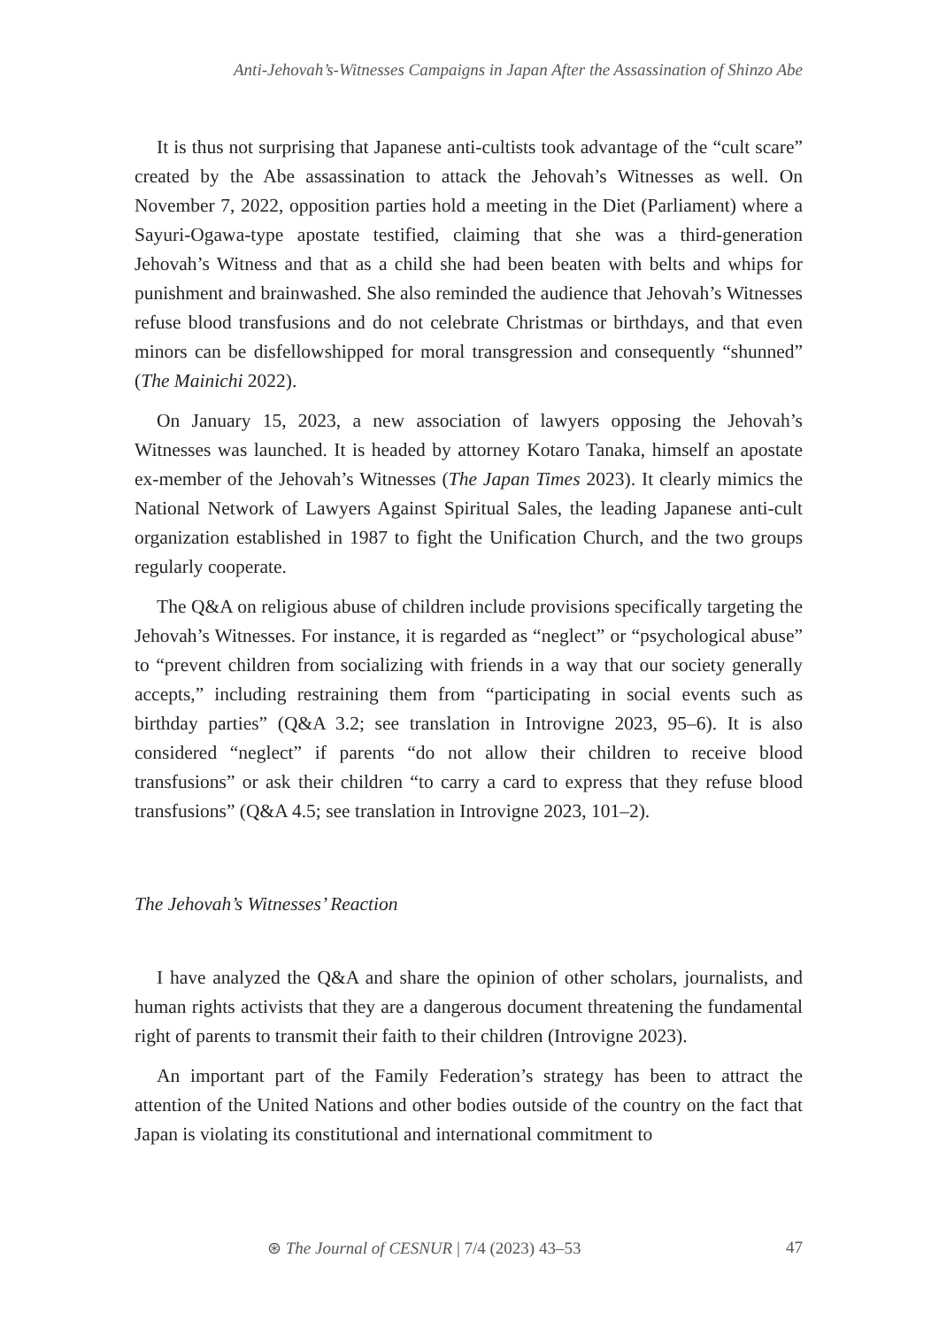Anti-Jehovah’s-Witnesses Campaigns in Japan After the Assassination of Shinzo Abe
It is thus not surprising that Japanese anti-cultists took advantage of the “cult scare” created by the Abe assassination to attack the Jehovah’s Witnesses as well. On November 7, 2022, opposition parties hold a meeting in the Diet (Parliament) where a Sayuri-Ogawa-type apostate testified, claiming that she was a third-generation Jehovah’s Witness and that as a child she had been beaten with belts and whips for punishment and brainwashed. She also reminded the audience that Jehovah’s Witnesses refuse blood transfusions and do not celebrate Christmas or birthdays, and that even minors can be disfellowshipped for moral transgression and consequently “shunned” (The Mainichi 2022).
On January 15, 2023, a new association of lawyers opposing the Jehovah’s Witnesses was launched. It is headed by attorney Kotaro Tanaka, himself an apostate ex-member of the Jehovah’s Witnesses (The Japan Times 2023). It clearly mimics the National Network of Lawyers Against Spiritual Sales, the leading Japanese anti-cult organization established in 1987 to fight the Unification Church, and the two groups regularly cooperate.
The Q&A on religious abuse of children include provisions specifically targeting the Jehovah’s Witnesses. For instance, it is regarded as “neglect” or “psychological abuse” to “prevent children from socializing with friends in a way that our society generally accepts,” including restraining them from “participating in social events such as birthday parties” (Q&A 3.2; see translation in Introvigne 2023, 95–6). It is also considered “neglect” if parents “do not allow their children to receive blood transfusions” or ask their children “to carry a card to express that they refuse blood transfusions” (Q&A 4.5; see translation in Introvigne 2023, 101–2).
The Jehovah’s Witnesses’ Reaction
I have analyzed the Q&A and share the opinion of other scholars, journalists, and human rights activists that they are a dangerous document threatening the fundamental right of parents to transmit their faith to their children (Introvigne 2023).
An important part of the Family Federation’s strategy has been to attract the attention of the United Nations and other bodies outside of the country on the fact that Japan is violating its constitutional and international commitment to
⊛ The Journal of CESNUR | 7/4 (2023) 43–53 47